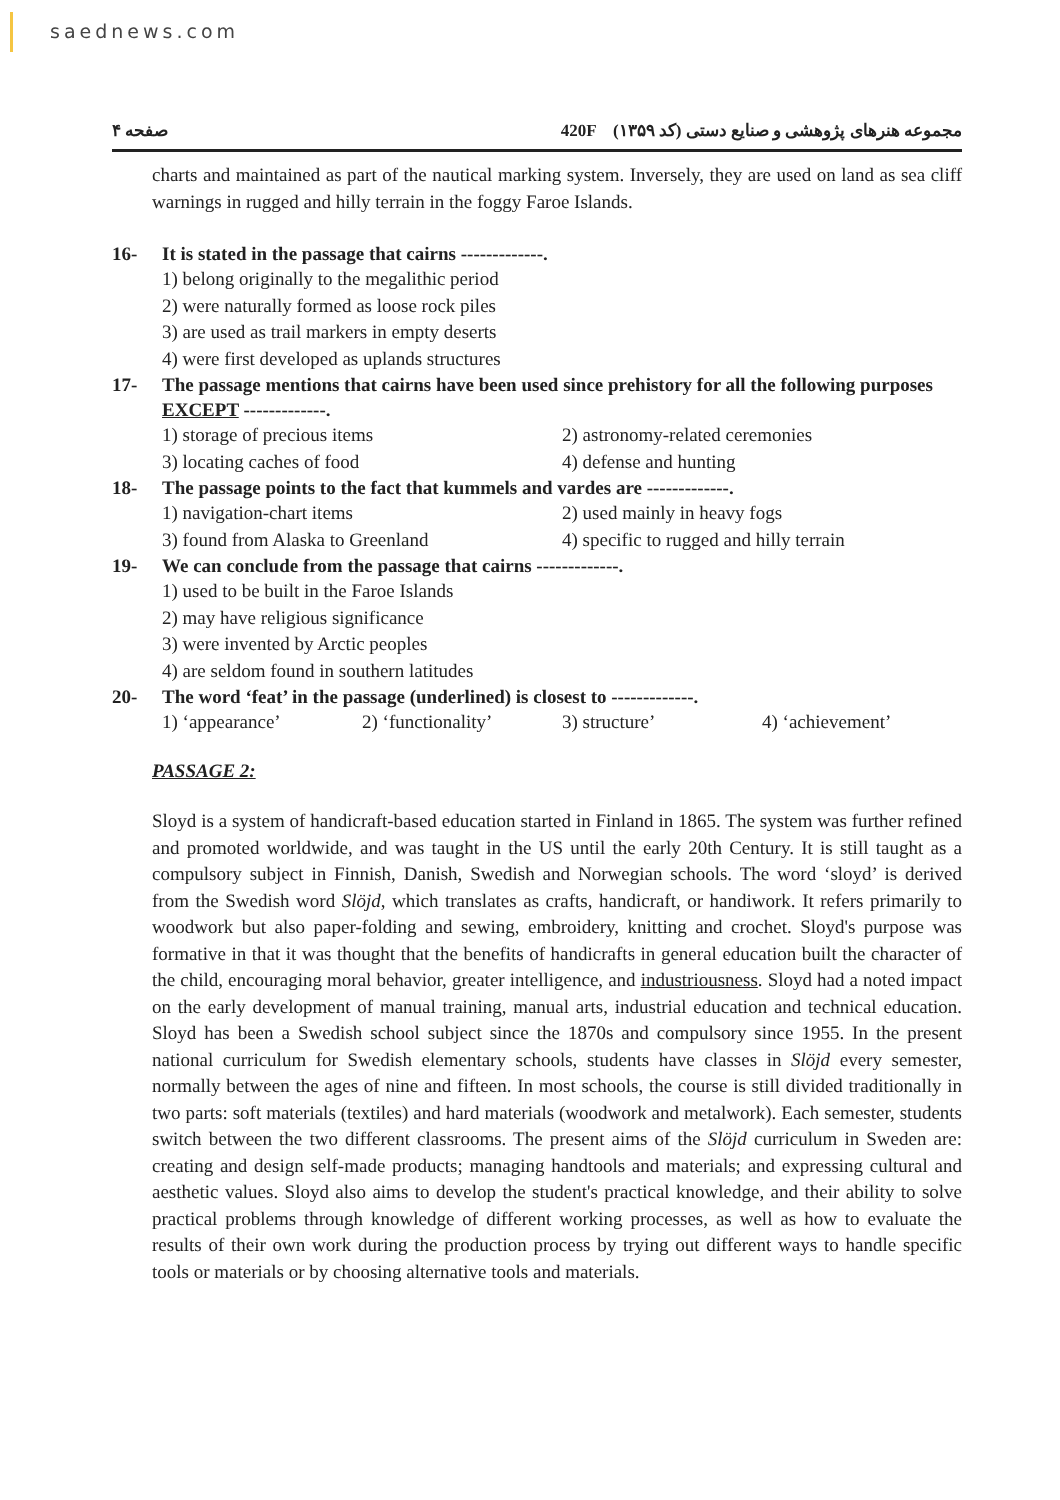saednews.com
صفحه ۴ 420F مجموعه هنرهای پژوهشی و صنایع دستی (کد ۱۳۵۹)
charts and maintained as part of the nautical marking system. Inversely, they are used on land as sea cliff warnings in rugged and hilly terrain in the foggy Faroe Islands.
16-
It is stated in the passage that cairns -------------.
1) belong originally to the megalithic period
2) were naturally formed as loose rock piles
3) are used as trail markers in empty deserts
4) were first developed as uplands structures
17-
The passage mentions that cairns have been used since prehistory for all the following purposes EXCEPT -------------.
1) storage of precious items
2) astronomy-related ceremonies
3) locating caches of food
4) defense and hunting
18-
The passage points to the fact that kummels and vardes are -------------.
1) navigation-chart items
2) used mainly in heavy fogs
3) found from Alaska to Greenland
4) specific to rugged and hilly terrain
19-
We can conclude from the passage that cairns -------------.
1) used to be built in the Faroe Islands
2) may have religious significance
3) were invented by Arctic peoples
4) are seldom found in southern latitudes
20-
The word ‘feat’ in the passage (underlined) is closest to -------------.
1) ‘appearance’
2) ‘functionality’
3) structure’
4) ‘achievement’
PASSAGE 2:
Sloyd is a system of handicraft-based education started in Finland in 1865. The system was further refined and promoted worldwide, and was taught in the US until the early 20th Century. It is still taught as a compulsory subject in Finnish, Danish, Swedish and Norwegian schools. The word ‘sloyd’ is derived from the Swedish word Slöjd, which translates as crafts, handicraft, or handiwork. It refers primarily to woodwork but also paper-folding and sewing, embroidery, knitting and crochet. Sloyd's purpose was formative in that it was thought that the benefits of handicrafts in general education built the character of the child, encouraging moral behavior, greater intelligence, and industriousness. Sloyd had a noted impact on the early development of manual training, manual arts, industrial education and technical education. Sloyd has been a Swedish school subject since the 1870s and compulsory since 1955. In the present national curriculum for Swedish elementary schools, students have classes in Slöjd every semester, normally between the ages of nine and fifteen. In most schools, the course is still divided traditionally in two parts: soft materials (textiles) and hard materials (woodwork and metalwork). Each semester, students switch between the two different classrooms. The present aims of the Slöjd curriculum in Sweden are: creating and design self-made products; managing handtools and materials; and expressing cultural and aesthetic values. Sloyd also aims to develop the student's practical knowledge, and their ability to solve practical problems through knowledge of different working processes, as well as how to evaluate the results of their own work during the production process by trying out different ways to handle specific tools or materials or by choosing alternative tools and materials.